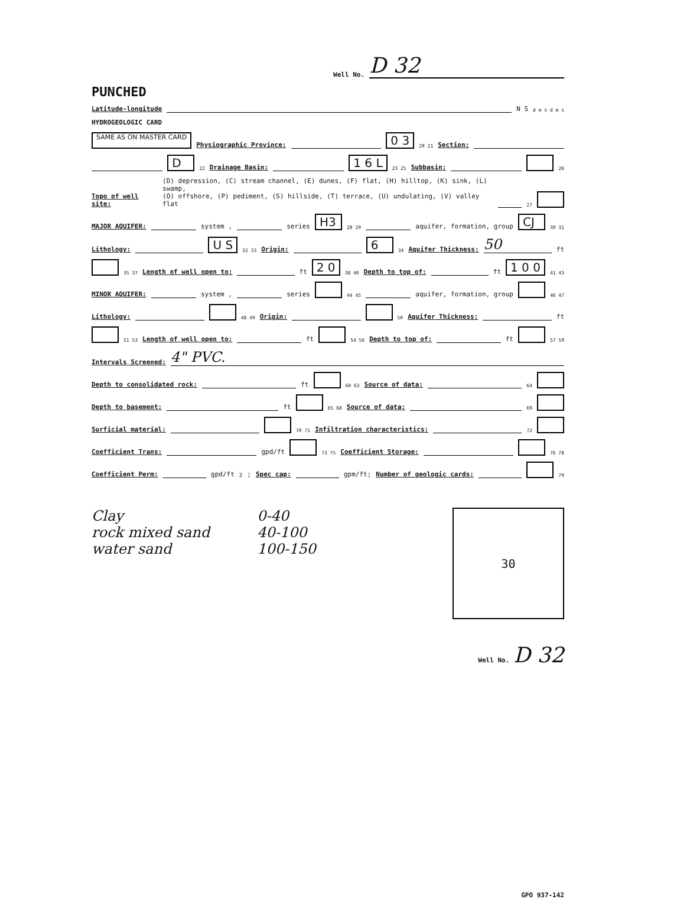Well No. D 32
PUNCHED
Latitude-longitude N S d m s d m s
HYDROGEOLOGIC CARD
SAME AS ON MASTER CARD Physiographic Province: 0 3 20 21 Section:
D 22 Drainage Basin: 1 6 L 23 25 Subbasin: 26
Topo of well site: (D) depression, (C) stream channel, (E) dunes, (F) flat, (H) hilltop, (K) sink, (L) swamp,
(O) offshore, (P) pediment, (S) hillside, (T) terrace, (U) undulating, (V) valley flat 27
MAJOR AQUIFER: system , series H3 28 29 aquifer, formation, group CJ 30 31
Lithology: U S 32 33 Origin: 6 34 Aquifer Thickness: 50 ft
35 37 Length of well open to: ft 2 0 38 40 Depth to top of: ft 1 0 0 41 43
MINOR AQUIFER: system , series 44 45 aquifer, formation, group 46 47
Lithology: 48 49 Origin: 50 Aquifer Thickness: ft
51 53 Length of well open to: ft 54 56 Depth to top of: ft 57 59
Intervals Screened: 4" PVC.
Depth to consolidated rock: ft 60 63 Source of data: 64
Depth to basement: ft 65 68 Source of data: 69
Surficial material: 70 71 Infiltration characteristics: 72
Coefficient Trans: gpd/ft 73 75 Coefficient Storage: 76 78
Coefficient Perm: gpd/ft<sup>2</sup>; Spec cap: gpm/ft; Number of geologic cards: 79
Clay
rock mixed sand
water sand
0-40
40-100
100-150
30
Well No. D 32
GPO 937-142